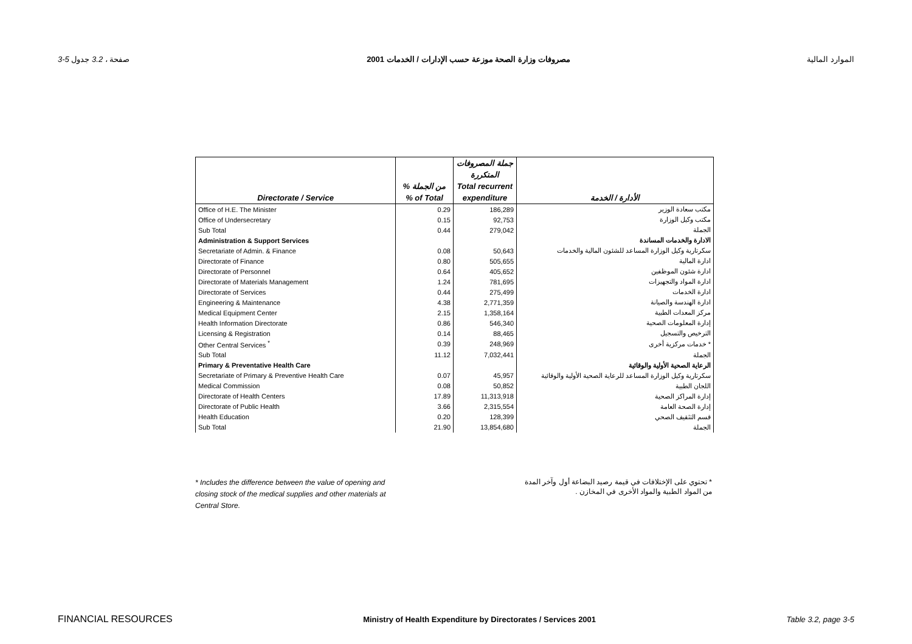3-5 صفحة ، 3.2 جدول مصروفات وزارة الصحة موزعة حسب الإدارات / الخدمات 2001 الموارد المالية
| | | جملة المصروفات | |
| --- | --- | --- | --- |
| | | المتكررة | |
| | % من الجملة | Total recurrent | |
| Directorate / Service | % of Total | expenditure | الأدارة / الخدمة |
| Office of H.E. The Minister | 0.29 | 186,289 | مكتب سعادة الوزير |
| Office of Undersecretary | 0.15 | 92,753 | مكتب وكيل الوزارة |
| Sub Total | 0.44 | 279,042 | الجملة |
| Administration & Support Services | | | الادارة والخدمات المساندة |
| Secretariate of Admin. & Finance | 0.08 | 50,643 | سكرتارية وكيل الوزارة المساعد للشئون المالية والخدمات |
| Directorate of Finance | 0.80 | 505,655 | ادارة المالية |
| Directorate of Personnel | 0.64 | 405,652 | ادارة شئون الموظفين |
| Directorate of Materials Management | 1.24 | 781,695 | ادارة المواد والتجهيزات |
| Directorate of Services | 0.44 | 275,499 | ادارة الخدمات |
| Engineering & Maintenance | 4.38 | 2,771,359 | ادارة الهندسة والصيانة |
| Medical Equipment Center | 2.15 | 1,358,164 | مركز المعدات الطبية |
| Health Information Directorate | 0.86 | 546,340 | إدارة المعلومات الصحية |
| Licensing & Registration | 0.14 | 88,465 | الترخيص والتسجيل |
| Other Central Services <sup>*</sup> | 0.39 | 248,969 | خدمات مركزية أخرى * |
| Sub Total | 11.12 | 7,032,441 | الجملة |
| Primary & Preventative Health Care | | | الرعاية الصحية الأولية والوقائية |
| Secretariate of Primary & Preventive Health Care | 0.07 | 45,957 | سكرتارية وكيل الوزارة المساعد للرعاية الصحية الأولية والوقائية |
| Medical Commission | 0.08 | 50,852 | اللجان الطبية |
| Directorate of Health Centers | 17.89 | 11,313,918 | إدارة المراكز الصحية |
| Directorate of Public Health | 3.66 | 2,315,554 | إدارة الصحة العامة |
| Health Education | 0.20 | 128,399 | قسم التثقيف الصحي |
| Sub Total | 21.90 | 13,854,680 | الجملة |
* Includes the difference between the value of opening and closing stock of the medical supplies and other materials at Central Store.
* تحتوي على الإختلافات في قيمة رصيد البضاعة أول وآخر المدة من المواد الطبية والمواد الأخرى في المخازن .
FINANCIAL RESOURCES Ministry of Health Expenditure by Directorates / Services 2001 Table 3.2, page 3-5